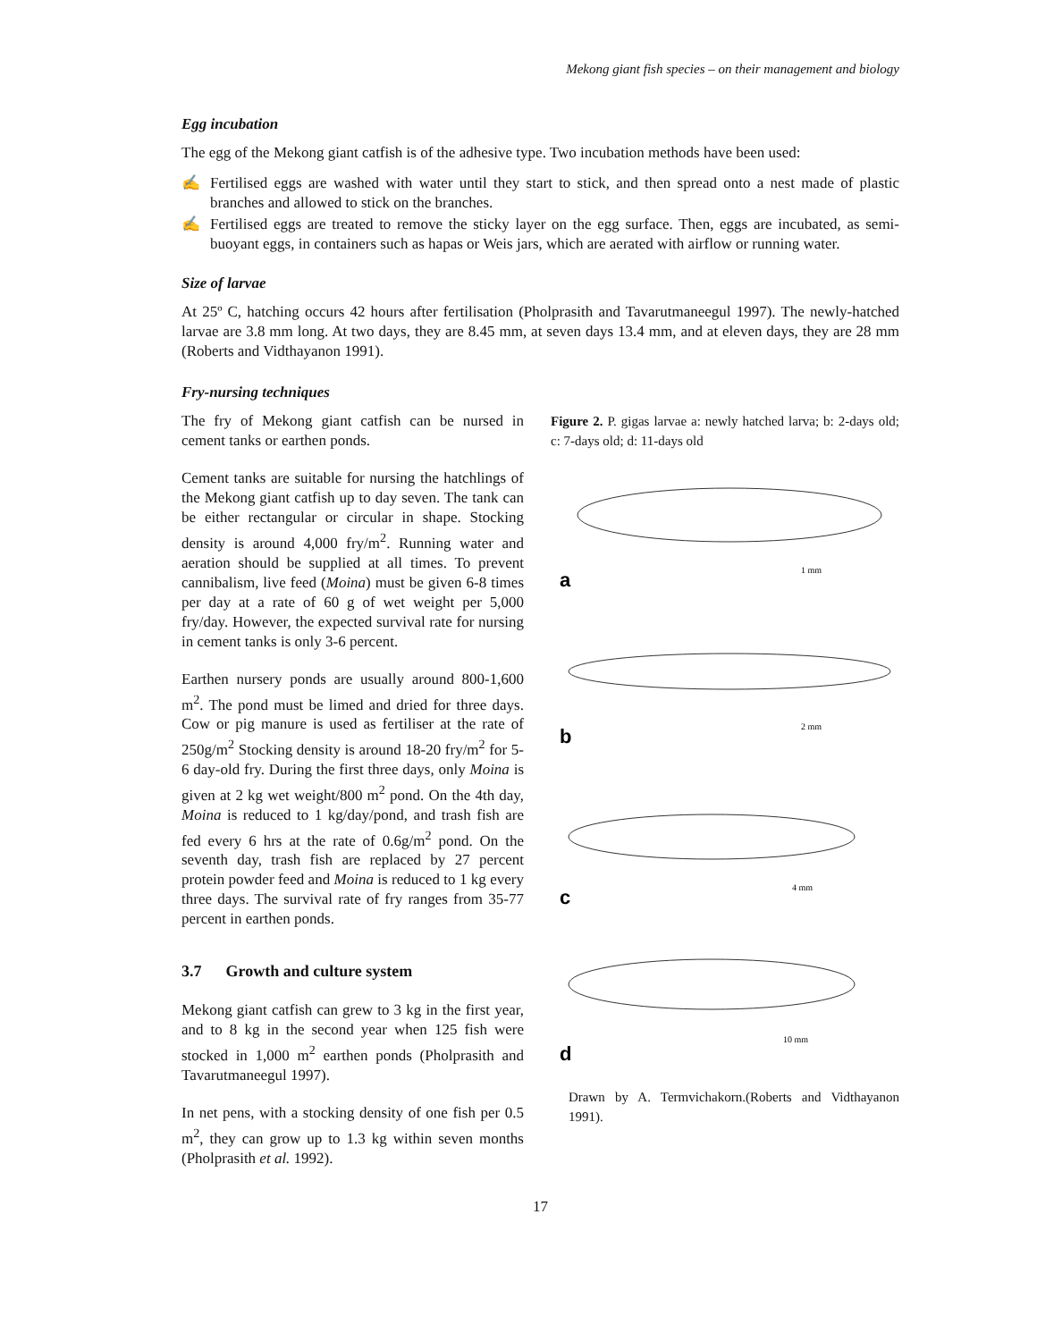Mekong giant fish species – on their management and biology
Egg incubation
The egg of the Mekong giant catfish is of the adhesive type. Two incubation methods have been used:
✍ Fertilised eggs are washed with water until they start to stick, and then spread onto a nest made of plastic branches and allowed to stick on the branches.
✍ Fertilised eggs are treated to remove the sticky layer on the egg surface. Then, eggs are incubated, as semi-buoyant eggs, in containers such as hapas or Weis jars, which are aerated with airflow or running water.
Size of larvae
At 25º C, hatching occurs 42 hours after fertilisation (Pholprasith and Tavarutmaneegul 1997). The newly-hatched larvae are 3.8 mm long. At two days, they are 8.45 mm, at seven days 13.4 mm, and at eleven days, they are 28 mm (Roberts and Vidthayanon 1991).
Fry-nursing techniques
The fry of Mekong giant catfish can be nursed in cement tanks or earthen ponds.
Cement tanks are suitable for nursing the hatchlings of the Mekong giant catfish up to day seven. The tank can be either rectangular or circular in shape. Stocking density is around 4,000 fry/m<sup>2</sup>. Running water and aeration should be supplied at all times. To prevent cannibalism, live feed (Moina) must be given 6-8 times per day at a rate of 60 g of wet weight per 5,000 fry/day. However, the expected survival rate for nursing in cement tanks is only 3-6 percent.
Earthen nursery ponds are usually around 800-1,600 m<sup>2</sup>. The pond must be limed and dried for three days. Cow or pig manure is used as fertiliser at the rate of 250g/m<sup>2</sup> Stocking density is around 18-20 fry/m<sup>2</sup> for 5-6 day-old fry. During the first three days, only Moina is given at 2 kg wet weight/800 m<sup>2</sup> pond. On the 4th day, Moina is reduced to 1 kg/day/pond, and trash fish are fed every 6 hrs at the rate of 0.6g/m<sup>2</sup> pond. On the seventh day, trash fish are replaced by 27 percent protein powder feed and Moina is reduced to 1 kg every three days. The survival rate of fry ranges from 35-77 percent in earthen ponds.
3.7 Growth and culture system
Mekong giant catfish can grew to 3 kg in the first year, and to 8 kg in the second year when 125 fish were stocked in 1,000 m<sup>2</sup> earthen ponds (Pholprasith and Tavarutmaneegul 1997).
In net pens, with a stocking density of one fish per 0.5 m<sup>2</sup>, they can grow up to 1.3 kg within seven months (Pholprasith et al. 1992).
Figure 2. P. gigas larvae a: newly hatched larva; b: 2-days old; c: 7-days old; d: 11-days old
a
1 mm
b
2 mm
c
4 mm
d
10 mm
Drawn by A. Termvichakorn.(Roberts and Vidthayanon 1991).
17